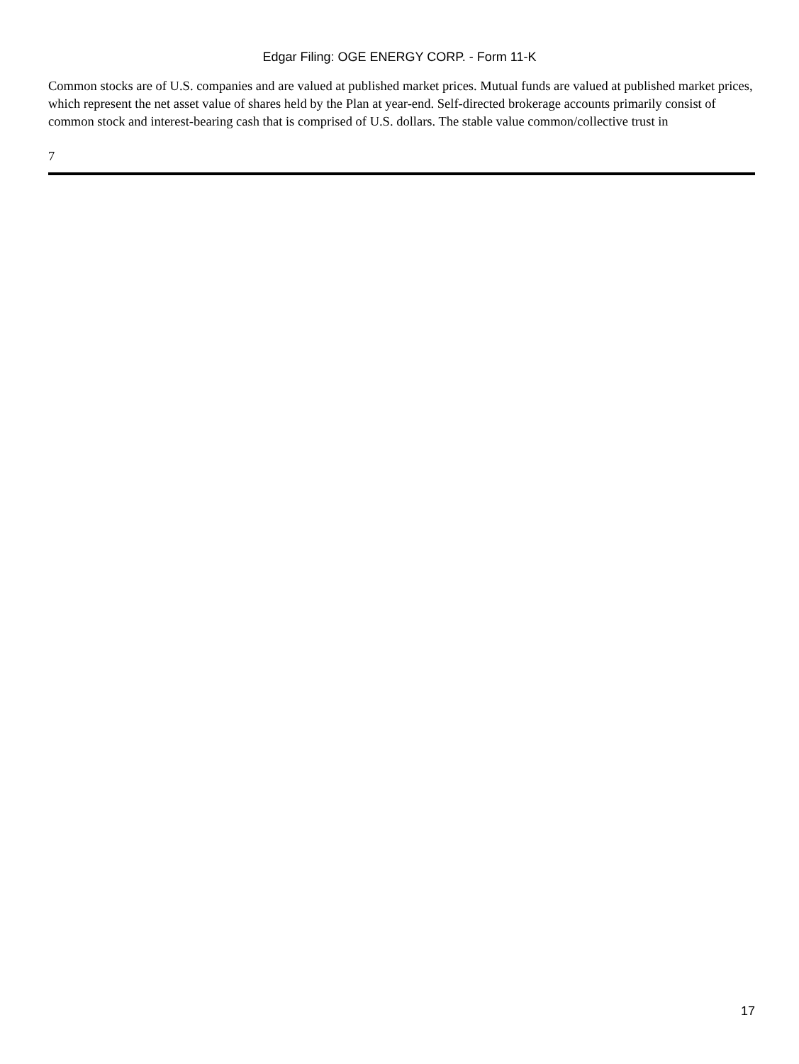Edgar Filing: OGE ENERGY CORP. - Form 11-K
Common stocks are of U.S. companies and are valued at published market prices. Mutual funds are valued at published market prices, which represent the net asset value of shares held by the Plan at year-end. Self-directed brokerage accounts primarily consist of common stock and interest-bearing cash that is comprised of U.S. dollars. The stable value common/collective trust in
7
17